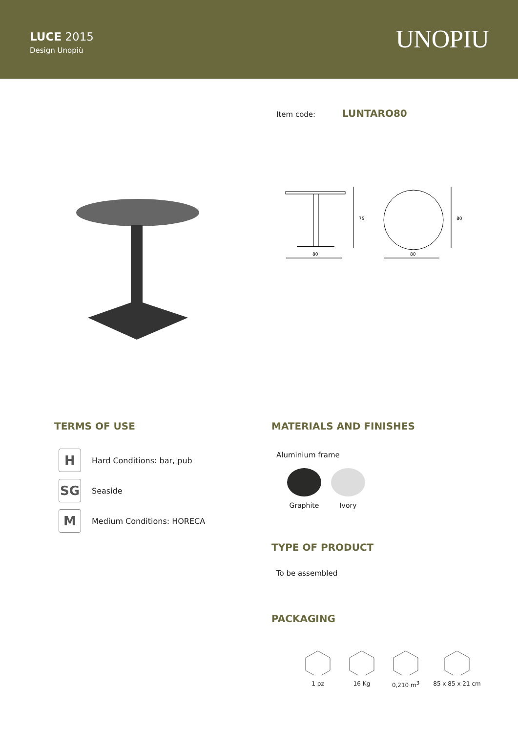LUCE 2015
Design Unopiù
UNOPIU
Item code: LUNTARO80
80
80
75
80
TERMS OF USE
H
Hard Conditions: bar, pub
SG
Seaside
M
Medium Conditions: HORECA
MATERIALS AND FINISHES
Aluminium frame
Graphite Ivory
TYPE OF PRODUCT
To be assembled
PACKAGING
1 pz 16 Kg 0,210 m<sup>3</sup> 85 x 85 x 21 cm